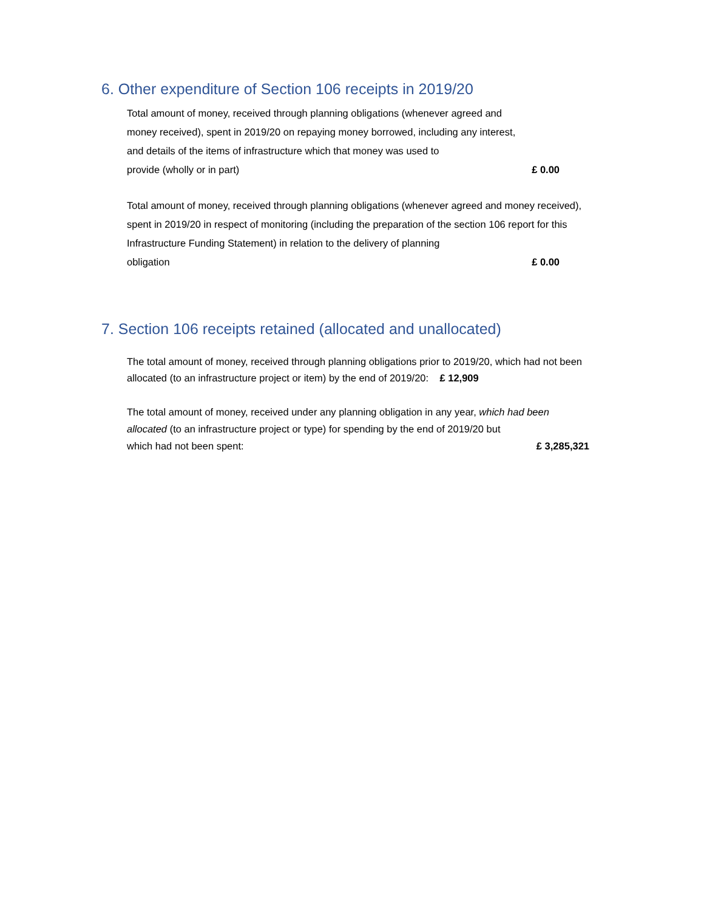6. Other expenditure of Section 106 receipts in 2019/20
Total amount of money, received through planning obligations (whenever agreed and money received), spent in 2019/20 on repaying money borrowed, including any interest, and details of the items of infrastructure which that money was used to
provide (wholly or in part) £ 0.00
Total amount of money, received through planning obligations (whenever agreed and money received), spent in 2019/20 in respect of monitoring (including the preparation of the section 106 report for this Infrastructure Funding Statement) in relation to the delivery of planning
obligation £ 0.00
7. Section 106 receipts retained (allocated and unallocated)
The total amount of money, received through planning obligations prior to 2019/20, which had not been allocated (to an infrastructure project or item) by the end of 2019/20: £ 12,909
The total amount of money, received under any planning obligation in any year, which had been allocated (to an infrastructure project or type) for spending by the end of 2019/20 but
which had not been spent: £ 3,285,321